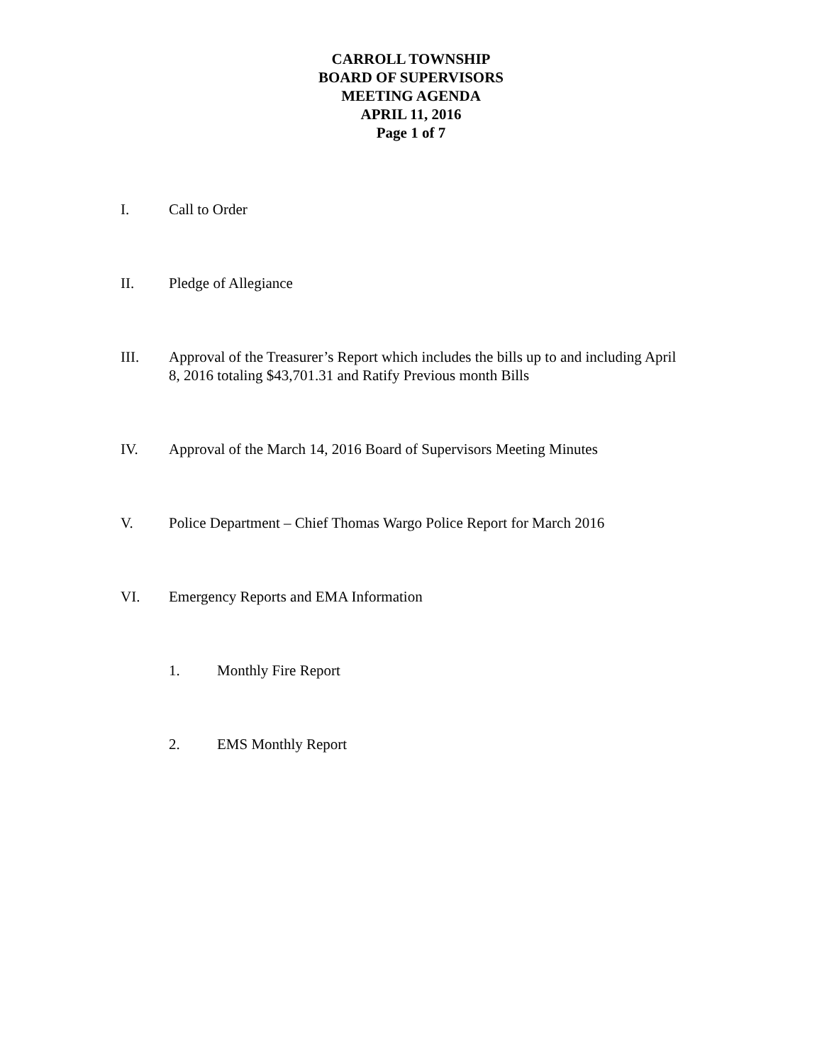CARROLL TOWNSHIP
BOARD OF SUPERVISORS
MEETING AGENDA
APRIL 11, 2016
Page 1 of 7
I. Call to Order
II. Pledge of Allegiance
III. Approval of the Treasurer’s Report which includes the bills up to and including April 8, 2016 totaling $43,701.31 and Ratify Previous month Bills
IV. Approval of the March 14, 2016 Board of Supervisors Meeting Minutes
V. Police Department – Chief Thomas Wargo Police Report for March 2016
VI. Emergency Reports and EMA Information
1. Monthly Fire Report
2. EMS Monthly Report